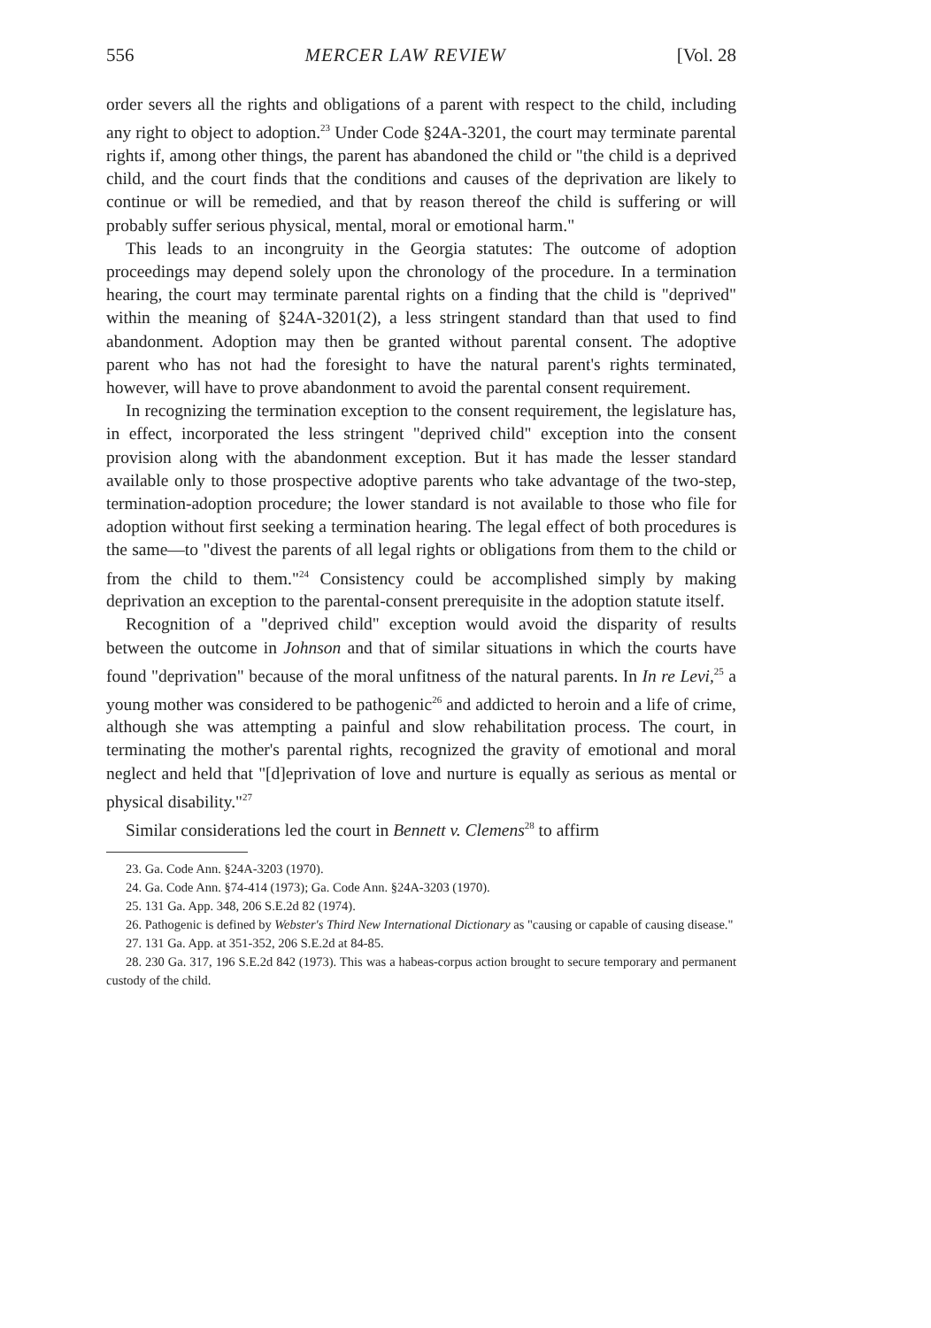556 MERCER LAW REVIEW [Vol. 28
order severs all the rights and obligations of a parent with respect to the child, including any right to object to adoption.<sup>23</sup> Under Code §24A-3201, the court may terminate parental rights if, among other things, the parent has abandoned the child or "the child is a deprived child, and the court finds that the conditions and causes of the deprivation are likely to continue or will be remedied, and that by reason thereof the child is suffering or will probably suffer serious physical, mental, moral or emotional harm."
This leads to an incongruity in the Georgia statutes: The outcome of adoption proceedings may depend solely upon the chronology of the procedure. In a termination hearing, the court may terminate parental rights on a finding that the child is "deprived" within the meaning of §24A-3201(2), a less stringent standard than that used to find abandonment. Adoption may then be granted without parental consent. The adoptive parent who has not had the foresight to have the natural parent's rights terminated, however, will have to prove abandonment to avoid the parental consent requirement.
In recognizing the termination exception to the consent requirement, the legislature has, in effect, incorporated the less stringent "deprived child" exception into the consent provision along with the abandonment exception. But it has made the lesser standard available only to those prospective adoptive parents who take advantage of the two-step, termination-adoption procedure; the lower standard is not available to those who file for adoption without first seeking a termination hearing. The legal effect of both procedures is the same—to "divest the parents of all legal rights or obligations from them to the child or from the child to them."<sup>24</sup> Consistency could be accomplished simply by making deprivation an exception to the parental-consent prerequisite in the adoption statute itself.
Recognition of a "deprived child" exception would avoid the disparity of results between the outcome in Johnson and that of similar situations in which the courts have found "deprivation" because of the moral unfitness of the natural parents. In In re Levi,<sup>25</sup> a young mother was considered to be pathogenic<sup>26</sup> and addicted to heroin and a life of crime, although she was attempting a painful and slow rehabilitation process. The court, in terminating the mother's parental rights, recognized the gravity of emotional and moral neglect and held that "[d]eprivation of love and nurture is equally as serious as mental or physical disability."<sup>27</sup>
Similar considerations led the court in Bennett v. Clemens<sup>28</sup> to affirm
23. Ga. Code Ann. §24A-3203 (1970).
24. Ga. Code Ann. §74-414 (1973); Ga. Code Ann. §24A-3203 (1970).
25. 131 Ga. App. 348, 206 S.E.2d 82 (1974).
26. Pathogenic is defined by Webster's Third New International Dictionary as "causing or capable of causing disease."
27. 131 Ga. App. at 351-352, 206 S.E.2d at 84-85.
28. 230 Ga. 317, 196 S.E.2d 842 (1973). This was a habeas-corpus action brought to secure temporary and permanent custody of the child.